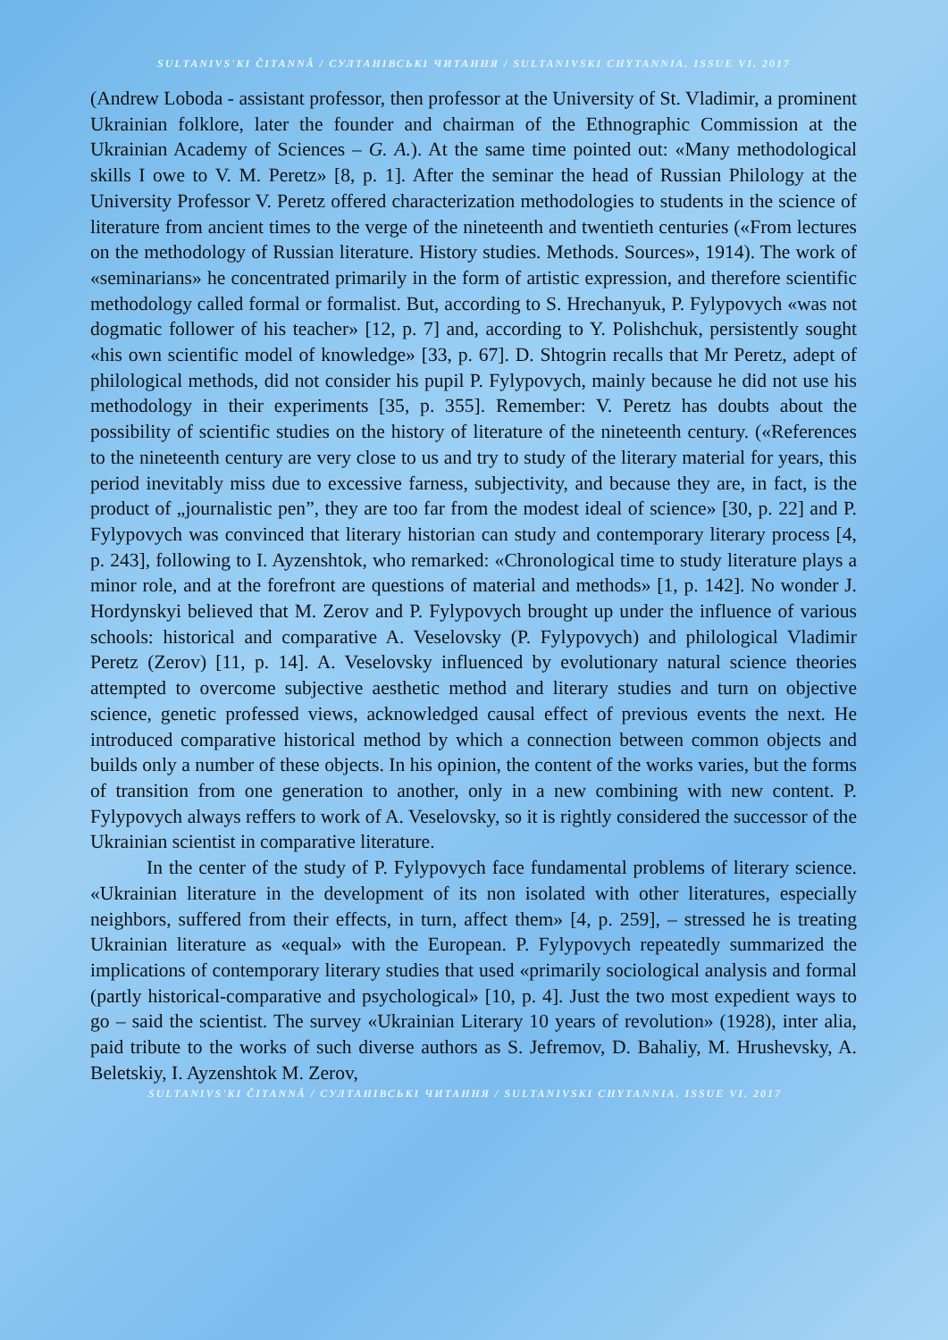SULTANIVS'KI ČITANNÂ / СУЛТАНІВСЬКІ ЧИТАННЯ / SULTANIVSKI CHYTANNIA. ISSUE VI. 2017
(Andrew Loboda - assistant professor, then professor at the University of St. Vladimir, a prominent Ukrainian folklore, later the founder and chairman of the Ethnographic Commission at the Ukrainian Academy of Sciences – G. A.). At the same time pointed out: «Many methodological skills I owe to V. M. Peretz» [8, p. 1]. After the seminar the head of Russian Philology at the University Professor V. Peretz offered characterization methodologies to students in the science of literature from ancient times to the verge of the nineteenth and twentieth centuries («From lectures on the methodology of Russian literature. History studies. Methods. Sources», 1914). The work of «seminarians» he concentrated primarily in the form of artistic expression, and therefore scientific methodology called formal or formalist. But, according to S. Hrechanyuk, P. Fylypovych «was not dogmatic follower of his teacher» [12, p. 7] and, according to Y. Polishchuk, persistently sought «his own scientific model of knowledge» [33, p. 67]. D. Shtogrin recalls that Mr Peretz, adept of philological methods, did not consider his pupil P. Fylypovych, mainly because he did not use his methodology in their experiments [35, p. 355]. Remember: V. Peretz has doubts about the possibility of scientific studies on the history of literature of the nineteenth century. («References to the nineteenth century are very close to us and try to study of the literary material for years, this period inevitably miss due to excessive farness, subjectivity, and because they are, in fact, is the product of „journalistic pen”, they are too far from the modest ideal of science» [30, p. 22] and P. Fylypovych was convinced that literary historian can study and contemporary literary process [4, p. 243], following to I. Ayzenshtok, who remarked: «Chronological time to study literature plays a minor role, and at the forefront are questions of material and methods» [1, p. 142]. No wonder J. Hordynskyi believed that M. Zerov and P. Fylypovych brought up under the influence of various schools: historical and comparative A. Veselovsky (P. Fylypovych) and philological Vladimir Peretz (Zerov) [11, p. 14]. A. Veselovsky influenced by evolutionary natural science theories attempted to overcome subjective aesthetic method and literary studies and turn on objective science, genetic professed views, acknowledged causal effect of previous events the next. He introduced comparative historical method by which a connection between common objects and builds only a number of these objects. In his opinion, the content of the works varies, but the forms of transition from one generation to another, only in a new combining with new content. P. Fylypovych always reffers to work of A. Veselovsky, so it is rightly considered the successor of the Ukrainian scientist in comparative literature.
In the center of the study of P. Fylypovych face fundamental problems of literary science. «Ukrainian literature in the development of its non isolated with other literatures, especially neighbors, suffered from their effects, in turn, affect them» [4, p. 259], – stressed he is treating Ukrainian literature as «equal» with the European. P. Fylypovych repeatedly summarized the implications of contemporary literary studies that used «primarily sociological analysis and formal (partly historical-comparative and psychological» [10, p. 4]. Just the two most expedient ways to go – said the scientist. The survey «Ukrainian Literary 10 years of revolution» (1928), inter alia, paid tribute to the works of such diverse authors as S. Jefremov, D. Bahaliy, M. Hrushevsky, A. Beletskiy, I. Ayzenshtok M. Zerov,
SULTANIVS'KI ČITANNÂ / СУЛТАНІВСЬКІ ЧИТАННЯ / SULTANIVSKI CHYTANNIA. ISSUE VI. 2017